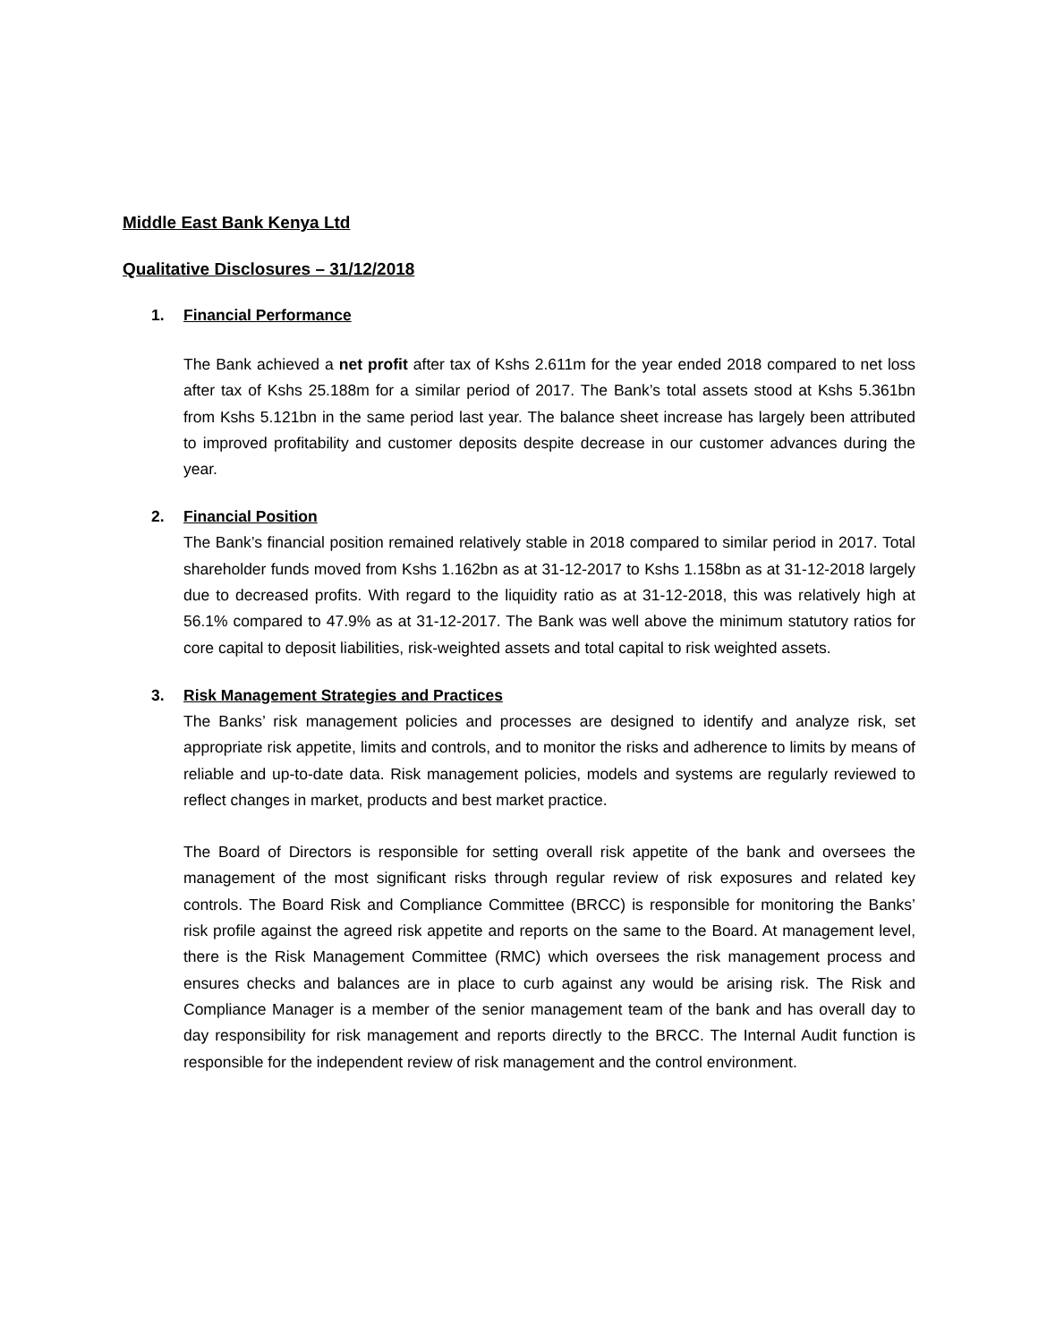Middle East Bank Kenya Ltd
Qualitative Disclosures – 31/12/2018
1. Financial Performance
The Bank achieved a net profit after tax of Kshs 2.611m for the year ended 2018 compared to net loss after tax of Kshs 25.188m for a similar period of 2017. The Bank’s total assets stood at Kshs 5.361bn from Kshs 5.121bn in the same period last year. The balance sheet increase has largely been attributed to improved profitability and customer deposits despite decrease in our customer advances during the year.
2. Financial Position
The Bank’s financial position remained relatively stable in 2018 compared to similar period in 2017. Total shareholder funds moved from Kshs 1.162bn as at 31-12-2017 to Kshs 1.158bn as at 31-12-2018 largely due to decreased profits. With regard to the liquidity ratio as at 31-12-2018, this was relatively high at 56.1% compared to 47.9% as at 31-12-2017. The Bank was well above the minimum statutory ratios for core capital to deposit liabilities, risk-weighted assets and total capital to risk weighted assets.
3. Risk Management Strategies and Practices
The Banks’ risk management policies and processes are designed to identify and analyze risk, set appropriate risk appetite, limits and controls, and to monitor the risks and adherence to limits by means of reliable and up-to-date data. Risk management policies, models and systems are regularly reviewed to reflect changes in market, products and best market practice.
The Board of Directors is responsible for setting overall risk appetite of the bank and oversees the management of the most significant risks through regular review of risk exposures and related key controls. The Board Risk and Compliance Committee (BRCC) is responsible for monitoring the Banks’ risk profile against the agreed risk appetite and reports on the same to the Board. At management level, there is the Risk Management Committee (RMC) which oversees the risk management process and ensures checks and balances are in place to curb against any would be arising risk. The Risk and Compliance Manager is a member of the senior management team of the bank and has overall day to day responsibility for risk management and reports directly to the BRCC. The Internal Audit function is responsible for the independent review of risk management and the control environment.